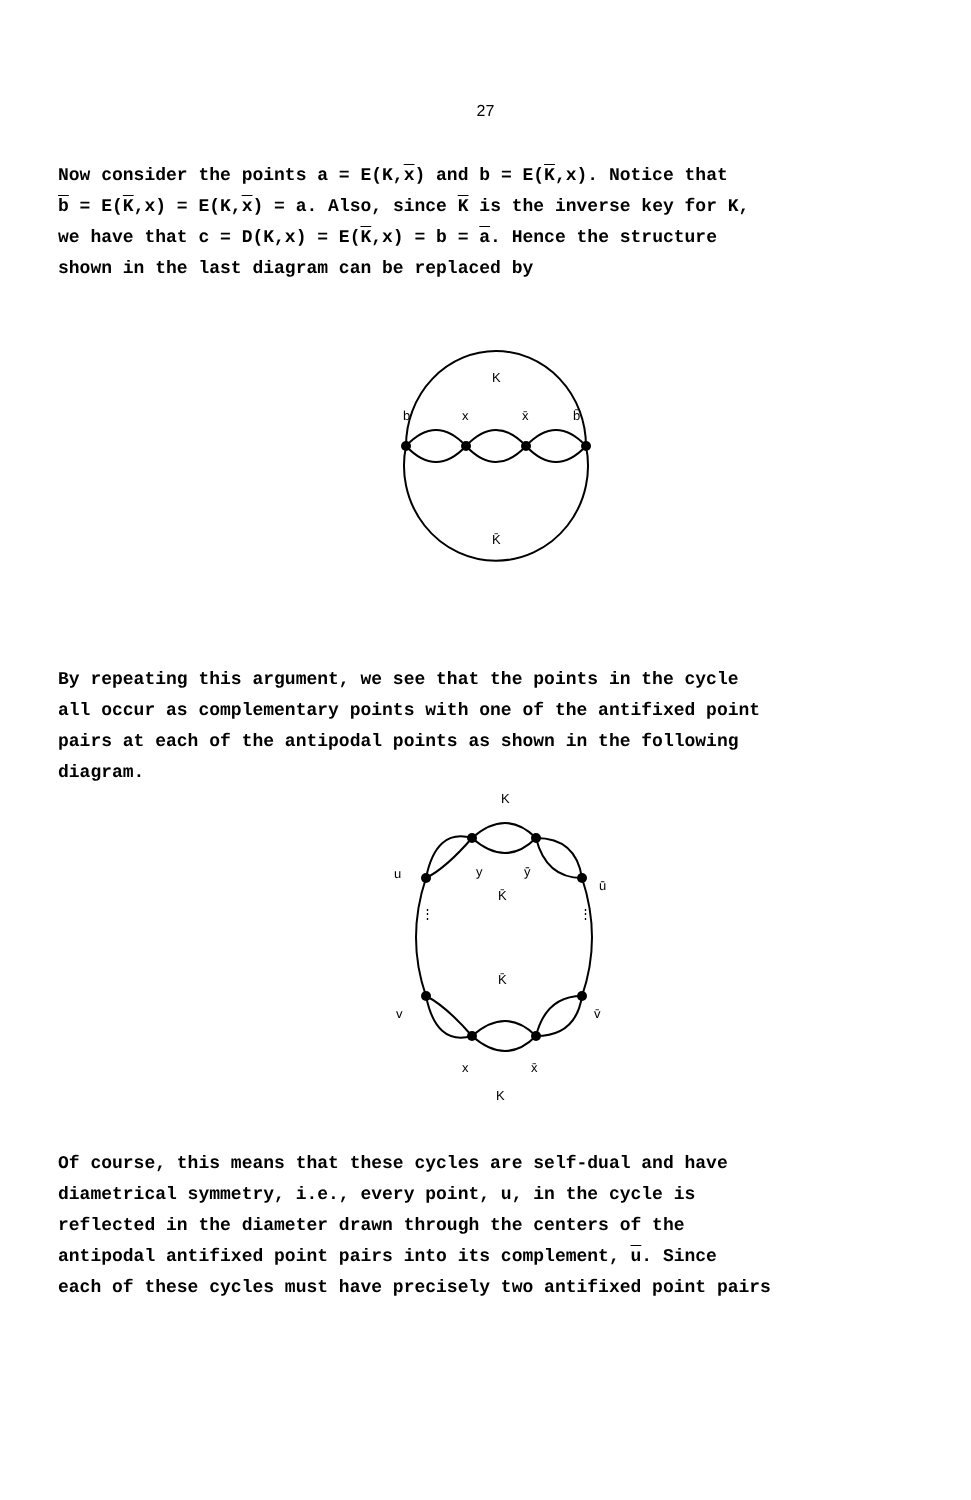27
Now consider the points a = E(K,x) and b = E(K,x). Notice that
b = E(K,x) = E(K,x) = a. Also, since K is the inverse key for K,
we have that c = D(K,x) = E(K,x) = b = a. Hence the structure
shown in the last diagram can be replaced by
K
b
x
x̄
b̄
K̄
By repeating this argument, we see that the points in the cycle
all occur as complementary points with one of the antifixed point
pairs at each of the antipodal points as shown in the following
diagram.
K
u
y
ȳ
ū
K̄
⋮
⋮
K̄
v
v̄
x
x̄
K
Of course, this means that these cycles are self-dual and have
diametrical symmetry, i.e., every point, u, in the cycle is
reflected in the diameter drawn through the centers of the
antipodal antifixed point pairs into its complement, u. Since
each of these cycles must have precisely two antifixed point pairs